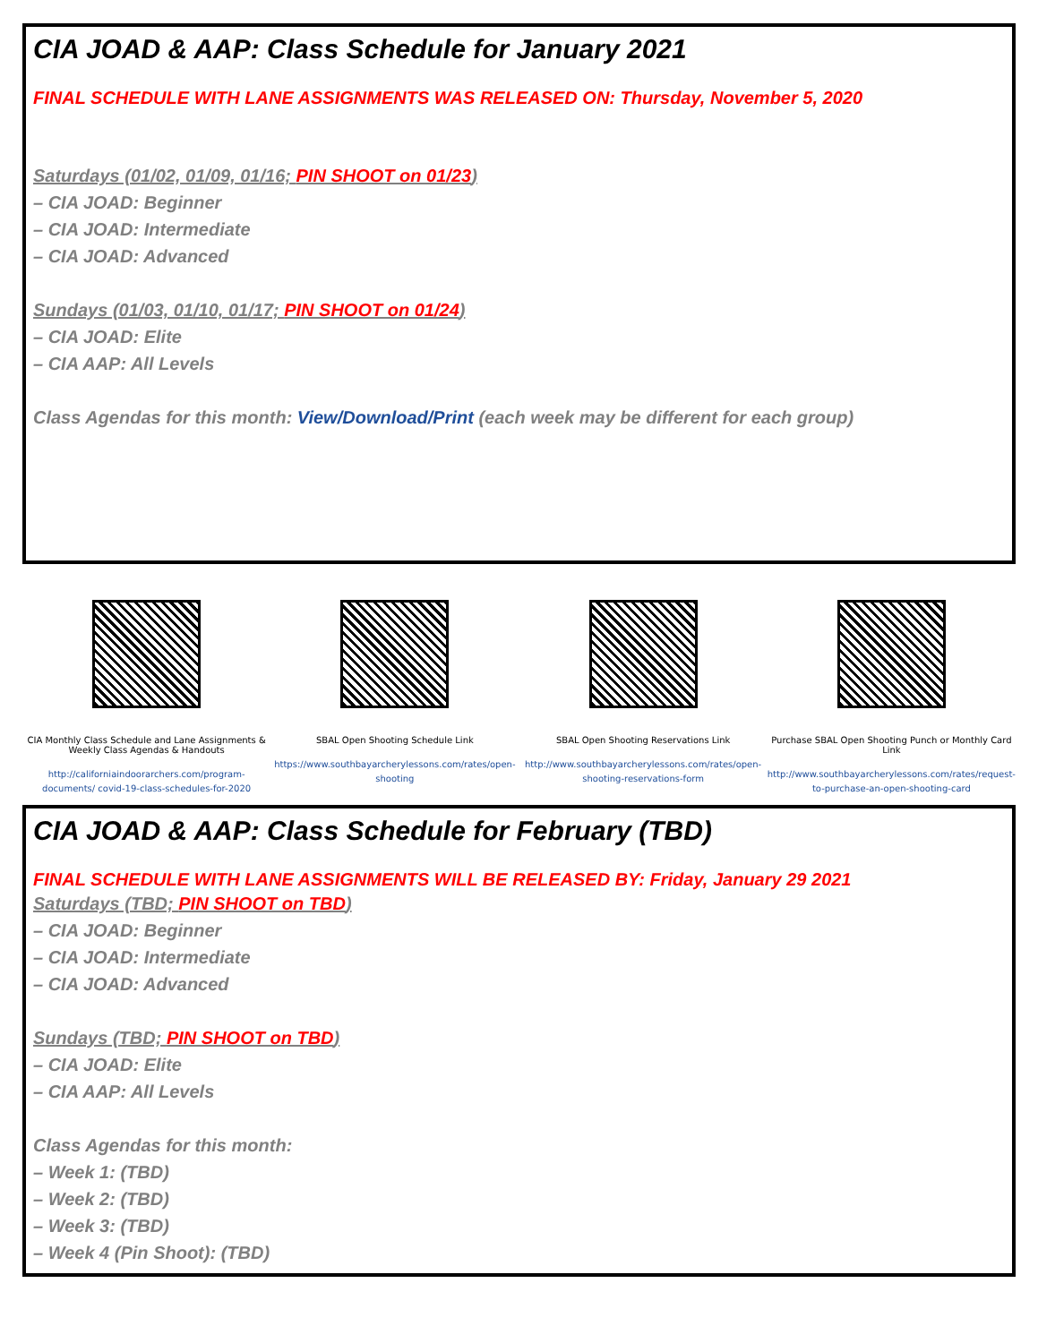CIA JOAD & AAP: Class Schedule for January 2021
FINAL SCHEDULE WITH LANE ASSIGNMENTS WAS RELEASED ON: Thursday, November 5, 2020
Saturdays (01/02, 01/09, 01/16; PIN SHOOT on 01/23)
– CIA JOAD: Beginner
– CIA JOAD: Intermediate
– CIA JOAD: Advanced
Sundays (01/03, 01/10, 01/17; PIN SHOOT on 01/24)
– CIA JOAD: Elite
– CIA AAP: All Levels
Class Agendas for this month: View/Download/Print (each week may be different for each group)
CIA Monthly Class Schedule and Lane Assignments &
Weekly Class Agendas & Handouts
http://californiaindoorarchers.com/program-documents/ covid-19-class-schedules-for-2020
SBAL Open Shooting Schedule Link
https://www.southbayarcherylessons.com/rates/open-shooting
SBAL Open Shooting Reservations Link
http://www.southbayarcherylessons.com/rates/open-shooting-reservations-form
Purchase SBAL Open Shooting Punch or Monthly Card Link
http://www.southbayarcherylessons.com/rates/request-to-purchase-an-open-shooting-card
CIA JOAD & AAP: Class Schedule for February (TBD)
FINAL SCHEDULE WITH LANE ASSIGNMENTS WILL BE RELEASED BY: Friday, January 29 2021
Saturdays (TBD; PIN SHOOT on TBD)
– CIA JOAD: Beginner
– CIA JOAD: Intermediate
– CIA JOAD: Advanced
Sundays (TBD; PIN SHOOT on TBD)
– CIA JOAD: Elite
– CIA AAP: All Levels
Class Agendas for this month:
– Week 1: (TBD)
– Week 2: (TBD)
– Week 3: (TBD)
– Week 4 (Pin Shoot): (TBD)